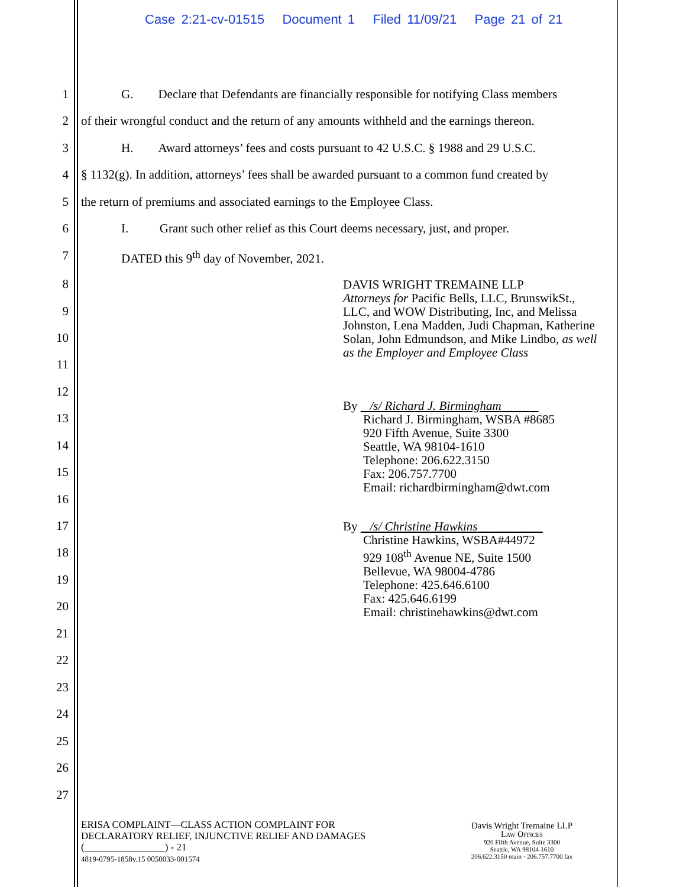Case 2:21-cv-01515 Document 1 Filed 11/09/21 Page 21 of 21
1 G. Declare that Defendants are financially responsible for notifying Class members
2 of their wrongful conduct and the return of any amounts withheld and the earnings thereon.
3 H. Award attorneys’ fees and costs pursuant to 42 U.S.C. § 1988 and 29 U.S.C.
4 § 1132(g). In addition, attorneys’ fees shall be awarded pursuant to a common fund created by
5 the return of premiums and associated earnings to the Employee Class.
6 I. Grant such other relief as this Court deems necessary, just, and proper.
7 DATED this 9<sup>th</sup> day of November, 2021.
8
9
10
11
12
13
14
15
16
17
18
19
20
21
22
23
24
25
26
27
DAVIS WRIGHT TREMAINE LLP
Attorneys for Pacific Bells, LLC, BrunswikSt., LLC, and WOW Distributing, Inc, and Melissa Johnston, Lena Madden, Judi Chapman, Katherine Solan, John Edmundson, and Mike Lindbo, as well as the Employer and Employee Class
By /s/ Richard J. Birmingham
Richard J. Birmingham, WSBA #8685
920 Fifth Avenue, Suite 3300
Seattle, WA 98104-1610
Telephone: 206.622.3150
Fax: 206.757.7700
Email: richardbirmingham@dwt.com
By /s/ Christine Hawkins
Christine Hawkins, WSBA#44972
929 108<sup>th</sup> Avenue NE, Suite 1500
Bellevue, WA 98004-4786
Telephone: 425.646.6100
Fax: 425.646.6199
Email: christinehawkins@dwt.com
ERISA COMPLAINT—CLASS ACTION COMPLAINT FOR
DECLARATORY RELIEF, INJUNCTIVE RELIEF AND DAMAGES
(________________) - 21
4819-0795-1858v.15 0050033-001574
Davis Wright Tremaine LLP
LAW OFFICES
920 Fifth Avenue, Suite 3300
Seattle, WA 98104-1610
206.622.3150 main · 206.757.7700 fax